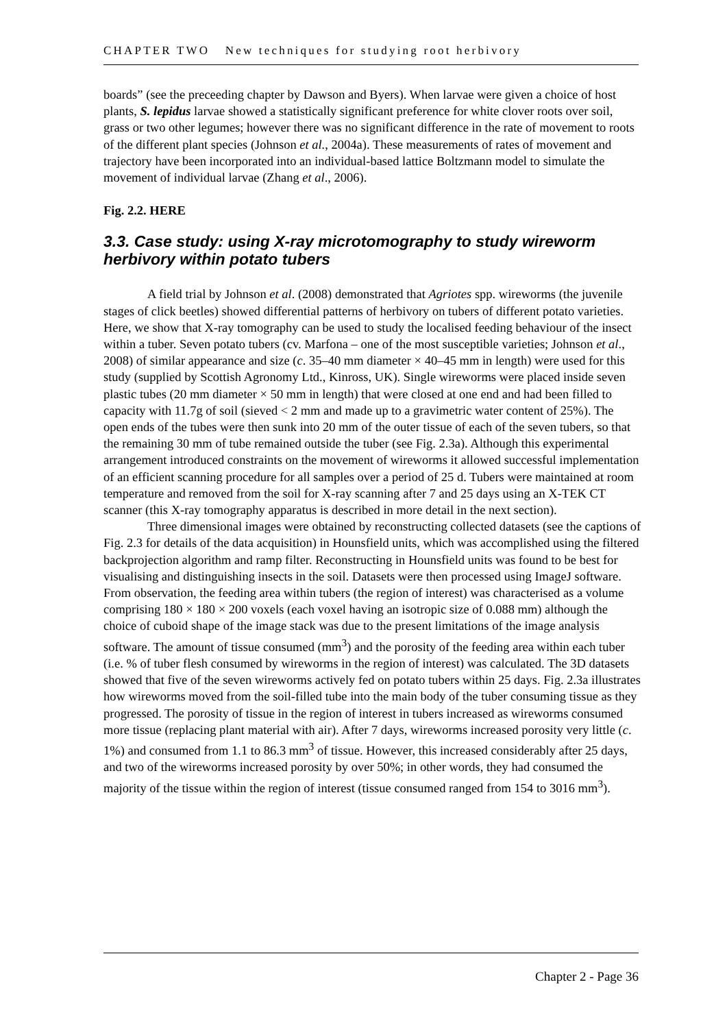CHAPTER TWO New techniques for studying root herbivory
boards” (see the preceeding chapter by Dawson and Byers). When larvae were given a choice of host plants, S. lepidus larvae showed a statistically significant preference for white clover roots over soil, grass or two other legumes; however there was no significant difference in the rate of movement to roots of the different plant species (Johnson et al., 2004a). These measurements of rates of movement and trajectory have been incorporated into an individual-based lattice Boltzmann model to simulate the movement of individual larvae (Zhang et al., 2006).
Fig. 2.2. HERE
3.3. Case study: using X-ray microtomography to study wireworm herbivory within potato tubers
A field trial by Johnson et al. (2008) demonstrated that Agriotes spp. wireworms (the juvenile stages of click beetles) showed differential patterns of herbivory on tubers of different potato varieties. Here, we show that X-ray tomography can be used to study the localised feeding behaviour of the insect within a tuber. Seven potato tubers (cv. Marfona – one of the most susceptible varieties; Johnson et al., 2008) of similar appearance and size (c. 35–40 mm diameter × 40–45 mm in length) were used for this study (supplied by Scottish Agronomy Ltd., Kinross, UK). Single wireworms were placed inside seven plastic tubes (20 mm diameter × 50 mm in length) that were closed at one end and had been filled to capacity with 11.7g of soil (sieved < 2 mm and made up to a gravimetric water content of 25%). The open ends of the tubes were then sunk into 20 mm of the outer tissue of each of the seven tubers, so that the remaining 30 mm of tube remained outside the tuber (see Fig. 2.3a). Although this experimental arrangement introduced constraints on the movement of wireworms it allowed successful implementation of an efficient scanning procedure for all samples over a period of 25 d. Tubers were maintained at room temperature and removed from the soil for X-ray scanning after 7 and 25 days using an X-TEK CT scanner (this X-ray tomography apparatus is described in more detail in the next section).
Three dimensional images were obtained by reconstructing collected datasets (see the captions of Fig. 2.3 for details of the data acquisition) in Hounsfield units, which was accomplished using the filtered backprojection algorithm and ramp filter. Reconstructing in Hounsfield units was found to be best for visualising and distinguishing insects in the soil. Datasets were then processed using ImageJ software. From observation, the feeding area within tubers (the region of interest) was characterised as a volume comprising 180 × 180 × 200 voxels (each voxel having an isotropic size of 0.088 mm) although the choice of cuboid shape of the image stack was due to the present limitations of the image analysis software. The amount of tissue consumed (mm<sup>3</sup>) and the porosity of the feeding area within each tuber (i.e. % of tuber flesh consumed by wireworms in the region of interest) was calculated. The 3D datasets showed that five of the seven wireworms actively fed on potato tubers within 25 days. Fig. 2.3a illustrates how wireworms moved from the soil-filled tube into the main body of the tuber consuming tissue as they progressed. The porosity of tissue in the region of interest in tubers increased as wireworms consumed more tissue (replacing plant material with air). After 7 days, wireworms increased porosity very little (c. 1%) and consumed from 1.1 to 86.3 mm<sup>3</sup> of tissue. However, this increased considerably after 25 days, and two of the wireworms increased porosity by over 50%; in other words, they had consumed the majority of the tissue within the region of interest (tissue consumed ranged from 154 to 3016 mm<sup>3</sup>).
Chapter 2 - Page 36